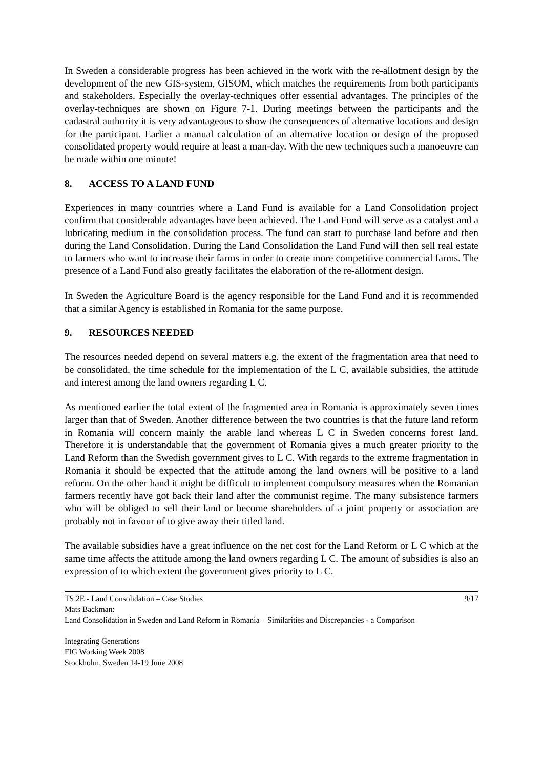In Sweden a considerable progress has been achieved in the work with the re-allotment design by the development of the new GIS-system, GISOM, which matches the requirements from both participants and stakeholders. Especially the overlay-techniques offer essential advantages. The principles of the overlay-techniques are shown on Figure 7-1. During meetings between the participants and the cadastral authority it is very advantageous to show the consequences of alternative locations and design for the participant. Earlier a manual calculation of an alternative location or design of the proposed consolidated property would require at least a man-day. With the new techniques such a manoeuvre can be made within one minute!
8. ACCESS TO A LAND FUND
Experiences in many countries where a Land Fund is available for a Land Consolidation project confirm that considerable advantages have been achieved. The Land Fund will serve as a catalyst and a lubricating medium in the consolidation process. The fund can start to purchase land before and then during the Land Consolidation. During the Land Consolidation the Land Fund will then sell real estate to farmers who want to increase their farms in order to create more competitive commercial farms. The presence of a Land Fund also greatly facilitates the elaboration of the re-allotment design.
In Sweden the Agriculture Board is the agency responsible for the Land Fund and it is recommended that a similar Agency is established in Romania for the same purpose.
9. RESOURCES NEEDED
The resources needed depend on several matters e.g. the extent of the fragmentation area that need to be consolidated, the time schedule for the implementation of the L C, available subsidies, the attitude and interest among the land owners regarding L C.
As mentioned earlier the total extent of the fragmented area in Romania is approximately seven times larger than that of Sweden. Another difference between the two countries is that the future land reform in Romania will concern mainly the arable land whereas L C in Sweden concerns forest land. Therefore it is understandable that the government of Romania gives a much greater priority to the Land Reform than the Swedish government gives to L C. With regards to the extreme fragmentation in Romania it should be expected that the attitude among the land owners will be positive to a land reform. On the other hand it might be difficult to implement compulsory measures when the Romanian farmers recently have got back their land after the communist regime. The many subsistence farmers who will be obliged to sell their land or become shareholders of a joint property or association are probably not in favour of to give away their titled land.
The available subsidies have a great influence on the net cost for the Land Reform or L C which at the same time affects the attitude among the land owners regarding L C. The amount of subsidies is also an expression of to which extent the government gives priority to L C.
TS 2E - Land Consolidation – Case Studies 9/17
Mats Backman:
Land Consolidation in Sweden and Land Reform in Romania – Similarities and Discrepancies - a Comparison
Integrating Generations
FIG Working Week 2008
Stockholm, Sweden 14-19 June 2008